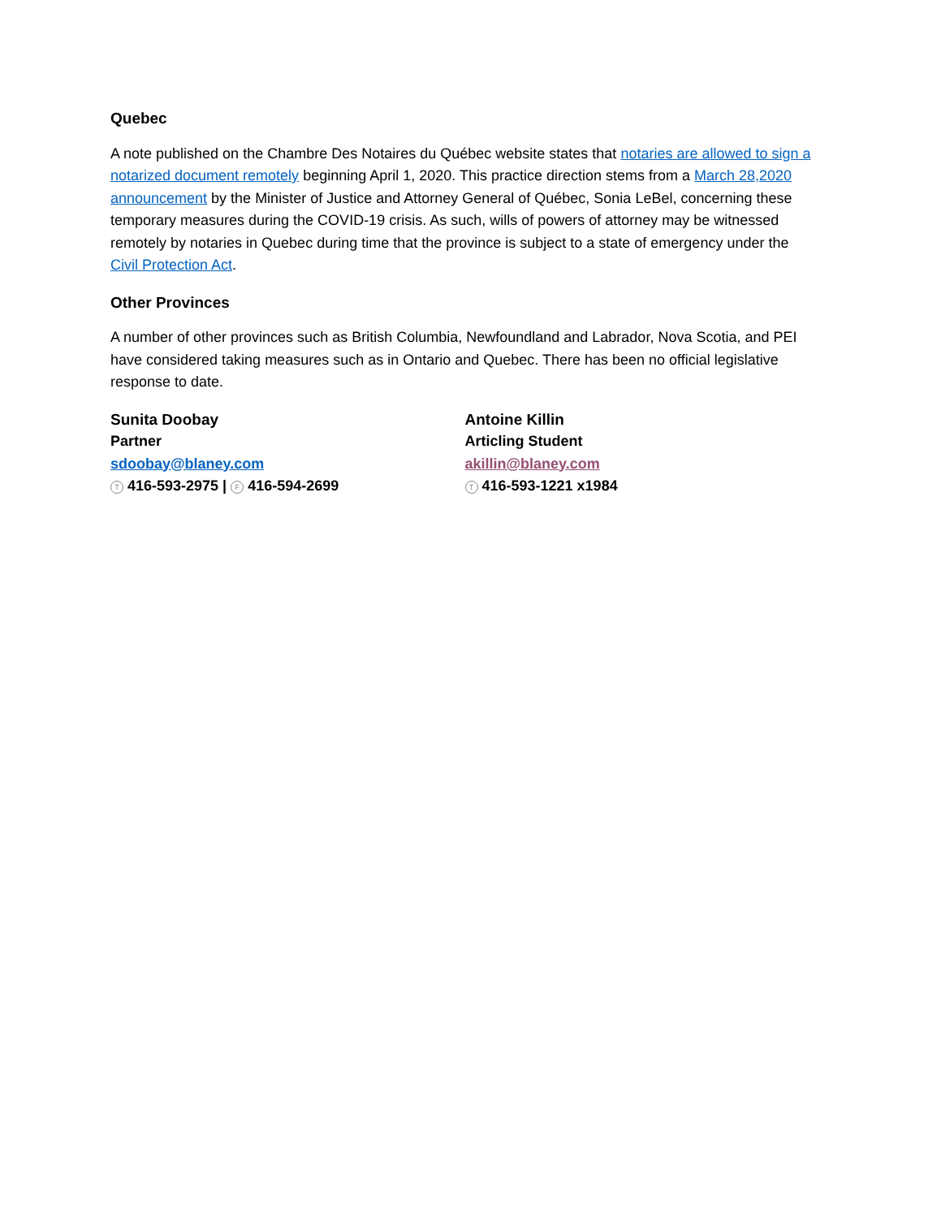Quebec
A note published on the Chambre Des Notaires du Québec website states that notaries are allowed to sign a notarized document remotely beginning April 1, 2020. This practice direction stems from a March 28,2020 announcement by the Minister of Justice and Attorney General of Québec, Sonia LeBel, concerning these temporary measures during the COVID-19 crisis. As such, wills of powers of attorney may be witnessed remotely by notaries in Quebec during time that the province is subject to a state of emergency under the Civil Protection Act.
Other Provinces
A number of other provinces such as British Columbia, Newfoundland and Labrador, Nova Scotia, and PEI have considered taking measures such as in Ontario and Quebec. There has been no official legislative response to date.
Sunita Doobay
Partner
sdoobay@blaney.com
T 416-593-2975 | F 416-594-2699
Antoine Killin
Articling Student
akillin@blaney.com
T 416-593-1221 x1984